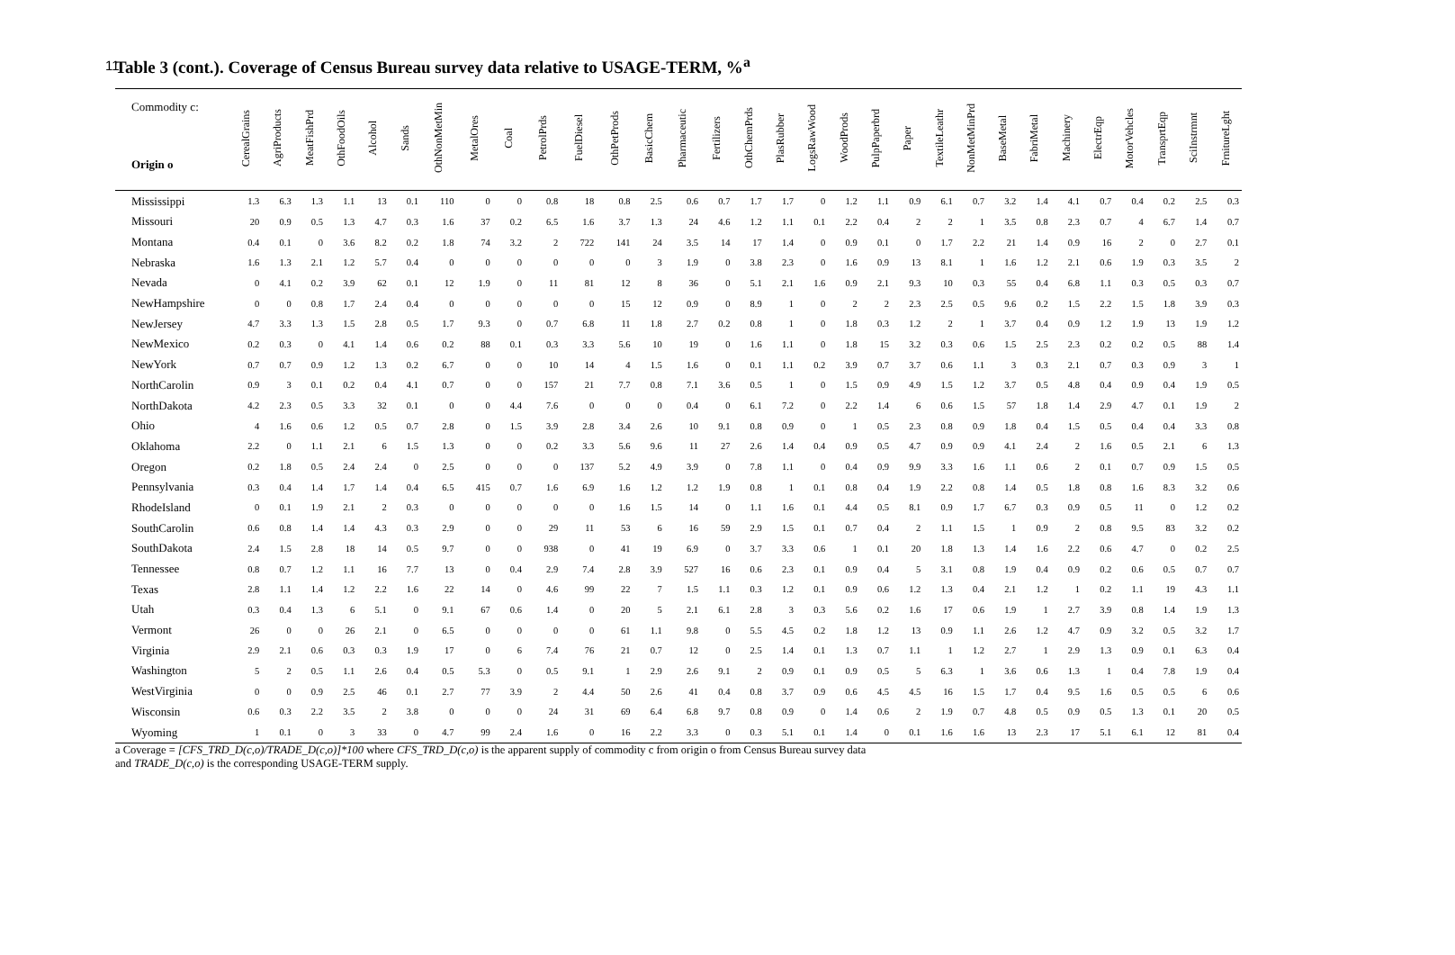11
Table 3 (cont.). Coverage of Census Bureau survey data relative to USAGE-TERM, %<sup>a</sup>
| Commodity c: Origin o | CerealGrains | AgriProducts | MeatFishPrd | OthFoodOils | Alcohol | Sands | OthNonMetMin | MetalOres | Coal | PetrolPrds | FuelDiesel | OthPetProds | BasicChem | Pharmaceutic | Fertilizers | OthChemPrds | PlasRubber | LogsRawWood | WoodProds | PulpPaperbrd | Paper | TextileLeathr | NonMetMinPrd | BaseMetal | FabriMetal | Machinery | ElectrEqp | MotorVehcles | TransprtEqp | SciInstrmnt | FrnitureLght |
| --- | --- | --- | --- | --- | --- | --- | --- | --- | --- | --- | --- | --- | --- | --- | --- | --- | --- | --- | --- | --- | --- | --- | --- | --- | --- | --- | --- | --- | --- | --- | --- |
| Mississippi | 1.3 | 6.3 | 1.3 | 1.1 | 13 | 0.1 | 110 | 0 | 0 | 0.8 | 18 | 0.8 | 2.5 | 0.6 | 0.7 | 1.7 | 1.7 | 0 | 1.2 | 1.1 | 0.9 | 6.1 | 0.7 | 3.2 | 1.4 | 4.1 | 0.7 | 0.4 | 0.2 | 2.5 | 0.3 |
| Missouri | 20 | 0.9 | 0.5 | 1.3 | 4.7 | 0.3 | 1.6 | 37 | 0.2 | 6.5 | 1.6 | 3.7 | 1.3 | 24 | 4.6 | 1.2 | 1.1 | 0.1 | 2.2 | 0.4 | 2 | 2 | 1 | 3.5 | 0.8 | 2.3 | 0.7 | 4 | 6.7 | 1.4 | 0.7 |
| Montana | 0.4 | 0.1 | 0 | 3.6 | 8.2 | 0.2 | 1.8 | 74 | 3.2 | 2 | 722 | 141 | 24 | 3.5 | 14 | 17 | 1.4 | 0 | 0.9 | 0.1 | 0 | 1.7 | 2.2 | 21 | 1.4 | 0.9 | 16 | 2 | 0 | 2.7 | 0.1 |
| Nebraska | 1.6 | 1.3 | 2.1 | 1.2 | 5.7 | 0.4 | 0 | 0 | 0 | 0 | 0 | 0 | 3 | 1.9 | 0 | 3.8 | 2.3 | 0 | 1.6 | 0.9 | 13 | 8.1 | 1 | 1.6 | 1.2 | 2.1 | 0.6 | 1.9 | 0.3 | 3.5 | 2 |
| Nevada | 0 | 4.1 | 0.2 | 3.9 | 62 | 0.1 | 12 | 1.9 | 0 | 11 | 81 | 12 | 8 | 36 | 0 | 5.1 | 2.1 | 1.6 | 0.9 | 2.1 | 9.3 | 10 | 0.3 | 55 | 0.4 | 6.8 | 1.1 | 0.3 | 0.5 | 0.3 | 0.7 |
| NewHampshire | 0 | 0 | 0.8 | 1.7 | 2.4 | 0.4 | 0 | 0 | 0 | 0 | 0 | 15 | 12 | 0.9 | 0 | 8.9 | 1 | 0 | 2 | 2 | 2.3 | 2.5 | 0.5 | 9.6 | 0.2 | 1.5 | 2.2 | 1.5 | 1.8 | 3.9 | 0.3 |
| NewJersey | 4.7 | 3.3 | 1.3 | 1.5 | 2.8 | 0.5 | 1.7 | 9.3 | 0 | 0.7 | 6.8 | 11 | 1.8 | 2.7 | 0.2 | 0.8 | 1 | 0 | 1.8 | 0.3 | 1.2 | 2 | 1 | 3.7 | 0.4 | 0.9 | 1.2 | 1.9 | 13 | 1.9 | 1.2 |
| NewMexico | 0.2 | 0.3 | 0 | 4.1 | 1.4 | 0.6 | 0.2 | 88 | 0.1 | 0.3 | 3.3 | 5.6 | 10 | 19 | 0 | 1.6 | 1.1 | 0 | 1.8 | 15 | 3.2 | 0.3 | 0.6 | 1.5 | 2.5 | 2.3 | 0.2 | 0.2 | 0.5 | 88 | 1.4 |
| NewYork | 0.7 | 0.7 | 0.9 | 1.2 | 1.3 | 0.2 | 6.7 | 0 | 0 | 10 | 14 | 4 | 1.5 | 1.6 | 0 | 0.1 | 1.1 | 0.2 | 3.9 | 0.7 | 3.7 | 0.6 | 1.1 | 3 | 0.3 | 2.1 | 0.7 | 0.3 | 0.9 | 3 | 1 |
| NorthCarolin | 0.9 | 3 | 0.1 | 0.2 | 0.4 | 4.1 | 0.7 | 0 | 0 | 157 | 21 | 7.7 | 0.8 | 7.1 | 3.6 | 0.5 | 1 | 0 | 1.5 | 0.9 | 4.9 | 1.5 | 1.2 | 3.7 | 0.5 | 4.8 | 0.4 | 0.9 | 0.4 | 1.9 | 0.5 |
| NorthDakota | 4.2 | 2.3 | 0.5 | 3.3 | 32 | 0.1 | 0 | 0 | 4.4 | 7.6 | 0 | 0 | 0 | 0.4 | 0 | 6.1 | 7.2 | 0 | 2.2 | 1.4 | 6 | 0.6 | 1.5 | 57 | 1.8 | 1.4 | 2.9 | 4.7 | 0.1 | 1.9 | 2 |
| Ohio | 4 | 1.6 | 0.6 | 1.2 | 0.5 | 0.7 | 2.8 | 0 | 1.5 | 3.9 | 2.8 | 3.4 | 2.6 | 10 | 9.1 | 0.8 | 0.9 | 0 | 1 | 0.5 | 2.3 | 0.8 | 0.9 | 1.8 | 0.4 | 1.5 | 0.5 | 0.4 | 0.4 | 3.3 | 0.8 |
| Oklahoma | 2.2 | 0 | 1.1 | 2.1 | 6 | 1.5 | 1.3 | 0 | 0 | 0.2 | 3.3 | 5.6 | 9.6 | 11 | 27 | 2.6 | 1.4 | 0.4 | 0.9 | 0.5 | 4.7 | 0.9 | 0.9 | 4.1 | 2.4 | 2 | 1.6 | 0.5 | 2.1 | 6 | 1.3 |
| Oregon | 0.2 | 1.8 | 0.5 | 2.4 | 2.4 | 0 | 2.5 | 0 | 0 | 0 | 137 | 5.2 | 4.9 | 3.9 | 0 | 7.8 | 1.1 | 0 | 0.4 | 0.9 | 9.9 | 3.3 | 1.6 | 1.1 | 0.6 | 2 | 0.1 | 0.7 | 0.9 | 1.5 | 0.5 |
| Pennsylvania | 0.3 | 0.4 | 1.4 | 1.7 | 1.4 | 0.4 | 6.5 | 415 | 0.7 | 1.6 | 6.9 | 1.6 | 1.2 | 1.2 | 1.9 | 0.8 | 1 | 0.1 | 0.8 | 0.4 | 1.9 | 2.2 | 0.8 | 1.4 | 0.5 | 1.8 | 0.8 | 1.6 | 8.3 | 3.2 | 0.6 |
| RhodeIsland | 0 | 0.1 | 1.9 | 2.1 | 2 | 0.3 | 0 | 0 | 0 | 0 | 0 | 1.6 | 1.5 | 14 | 0 | 1.1 | 1.6 | 0.1 | 4.4 | 0.5 | 8.1 | 0.9 | 1.7 | 6.7 | 0.3 | 0.9 | 0.5 | 11 | 0 | 1.2 | 0.2 |
| SouthCarolin | 0.6 | 0.8 | 1.4 | 1.4 | 4.3 | 0.3 | 2.9 | 0 | 0 | 29 | 11 | 53 | 6 | 16 | 59 | 2.9 | 1.5 | 0.1 | 0.7 | 0.4 | 2 | 1.1 | 1.5 | 1 | 0.9 | 2 | 0.8 | 9.5 | 83 | 3.2 | 0.2 |
| SouthDakota | 2.4 | 1.5 | 2.8 | 18 | 14 | 0.5 | 9.7 | 0 | 0 | 938 | 0 | 41 | 19 | 6.9 | 0 | 3.7 | 3.3 | 0.6 | 1 | 0.1 | 20 | 1.8 | 1.3 | 1.4 | 1.6 | 2.2 | 0.6 | 4.7 | 0 | 0.2 | 2.5 |
| Tennessee | 0.8 | 0.7 | 1.2 | 1.1 | 16 | 7.7 | 13 | 0 | 0.4 | 2.9 | 7.4 | 2.8 | 3.9 | 527 | 16 | 0.6 | 2.3 | 0.1 | 0.9 | 0.4 | 5 | 3.1 | 0.8 | 1.9 | 0.4 | 0.9 | 0.2 | 0.6 | 0.5 | 0.7 | 0.7 |
| Texas | 2.8 | 1.1 | 1.4 | 1.2 | 2.2 | 1.6 | 22 | 14 | 0 | 4.6 | 99 | 22 | 7 | 1.5 | 1.1 | 0.3 | 1.2 | 0.1 | 0.9 | 0.6 | 1.2 | 1.3 | 0.4 | 2.1 | 1.2 | 1 | 0.2 | 1.1 | 19 | 4.3 | 1.1 |
| Utah | 0.3 | 0.4 | 1.3 | 6 | 5.1 | 0 | 9.1 | 67 | 0.6 | 1.4 | 0 | 20 | 5 | 2.1 | 6.1 | 2.8 | 3 | 0.3 | 5.6 | 0.2 | 1.6 | 17 | 0.6 | 1.9 | 1 | 2.7 | 3.9 | 0.8 | 1.4 | 1.9 | 1.3 |
| Vermont | 26 | 0 | 0 | 26 | 2.1 | 0 | 6.5 | 0 | 0 | 0 | 0 | 61 | 1.1 | 9.8 | 0 | 5.5 | 4.5 | 0.2 | 1.8 | 1.2 | 13 | 0.9 | 1.1 | 2.6 | 1.2 | 4.7 | 0.9 | 3.2 | 0.5 | 3.2 | 1.7 |
| Virginia | 2.9 | 2.1 | 0.6 | 0.3 | 0.3 | 1.9 | 17 | 0 | 6 | 7.4 | 76 | 21 | 0.7 | 12 | 0 | 2.5 | 1.4 | 0.1 | 1.3 | 0.7 | 1.1 | 1 | 1.2 | 2.7 | 1 | 2.9 | 1.3 | 0.9 | 0.1 | 6.3 | 0.4 |
| Washington | 5 | 2 | 0.5 | 1.1 | 2.6 | 0.4 | 0.5 | 5.3 | 0 | 0.5 | 9.1 | 1 | 2.9 | 2.6 | 9.1 | 2 | 0.9 | 0.1 | 0.9 | 0.5 | 5 | 6.3 | 1 | 3.6 | 0.6 | 1.3 | 1 | 0.4 | 7.8 | 1.9 | 0.4 |
| WestVirginia | 0 | 0 | 0.9 | 2.5 | 46 | 0.1 | 2.7 | 77 | 3.9 | 2 | 4.4 | 50 | 2.6 | 41 | 0.4 | 0.8 | 3.7 | 0.9 | 0.6 | 4.5 | 4.5 | 16 | 1.5 | 1.7 | 0.4 | 9.5 | 1.6 | 0.5 | 0.5 | 6 | 0.6 |
| Wisconsin | 0.6 | 0.3 | 2.2 | 3.5 | 2 | 3.8 | 0 | 0 | 0 | 24 | 31 | 69 | 6.4 | 6.8 | 9.7 | 0.8 | 0.9 | 0 | 1.4 | 0.6 | 2 | 1.9 | 0.7 | 4.8 | 0.5 | 0.9 | 0.5 | 1.3 | 0.1 | 20 | 0.5 |
| Wyoming | 1 | 0.1 | 0 | 3 | 33 | 0 | 4.7 | 99 | 2.4 | 1.6 | 0 | 16 | 2.2 | 3.3 | 0 | 0.3 | 5.1 | 0.1 | 1.4 | 0 | 0.1 | 1.6 | 1.6 | 13 | 2.3 | 17 | 5.1 | 6.1 | 12 | 81 | 0.4 |
a Coverage = [CFS_TRD_D(c,o)/TRADE_D(c,o)]*100 where CFS_TRD_D(c,o) is the apparent supply of commodity c from origin o from Census Bureau survey data
and TRADE_D(c,o) is the corresponding USAGE-TERM supply.